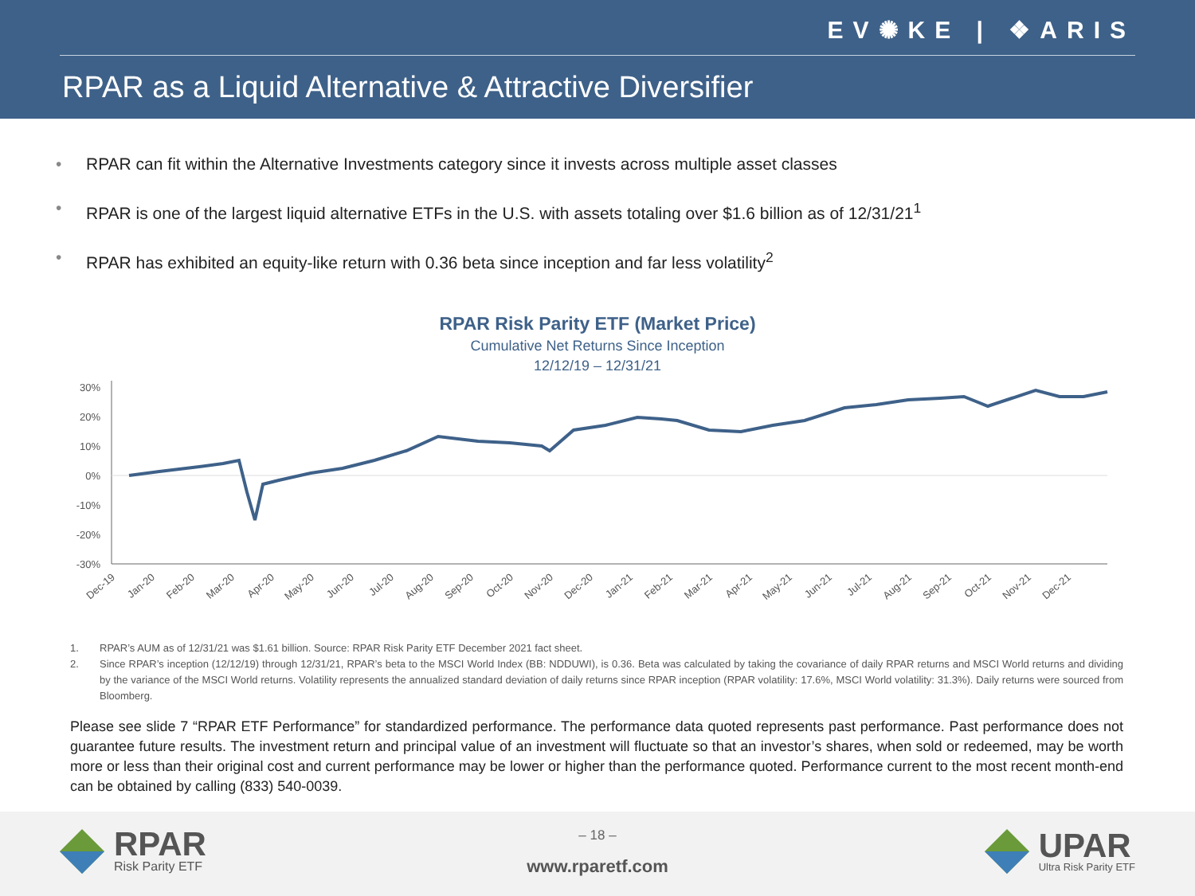EV✺KE | ❖ARIS
RPAR as a Liquid Alternative & Attractive Diversifier
• RPAR can fit within the Alternative Investments category since it invests across multiple asset classes
• RPAR is one of the largest liquid alternative ETFs in the U.S. with assets totaling over $1.6 billion as of 12/31/21<sup>1</sup>
• RPAR has exhibited an equity-like return with 0.36 beta since inception and far less volatility<sup>2</sup>
RPAR Risk Parity ETF (Market Price)
Cumulative Net Returns Since Inception
12/12/19 – 12/31/21
30%
20%
10%
0%
-10%
-20%
-30%
Dec-19
Jan-20
Feb-20
Mar-20
Apr-20
May-20
Jun-20
Jul-20
Aug-20
Sep-20
Oct-20
Nov-20
Dec-20
Jan-21
Feb-21
Mar-21
Apr-21
May-21
Jun-21
Jul-21
Aug-21
Sep-21
Oct-21
Nov-21
Dec-21
1. RPAR’s AUM as of 12/31/21 was $1.61 billion. Source: RPAR Risk Parity ETF December 2021 fact sheet.
2. Since RPAR’s inception (12/12/19) through 12/31/21, RPAR’s beta to the MSCI World Index (BB: NDDUWI), is 0.36. Beta was calculated by taking the covariance of daily RPAR returns and MSCI World returns and dividing by the variance of the MSCI World returns. Volatility represents the annualized standard deviation of daily returns since RPAR inception (RPAR volatility: 17.6%, MSCI World volatility: 31.3%). Daily returns were sourced from Bloomberg.
Please see slide 7 “RPAR ETF Performance” for standardized performance. The performance data quoted represents past performance. Past performance does not guarantee future results. The investment return and principal value of an investment will fluctuate so that an investor’s shares, when sold or redeemed, may be worth more or less than their original cost and current performance may be lower or higher than the performance quoted. Performance current to the most recent month-end can be obtained by calling (833) 540-0039.
RPAR
Risk Parity ETF
– 18 –
www.rparetf.com
UPAR
Ultra Risk Parity ETF